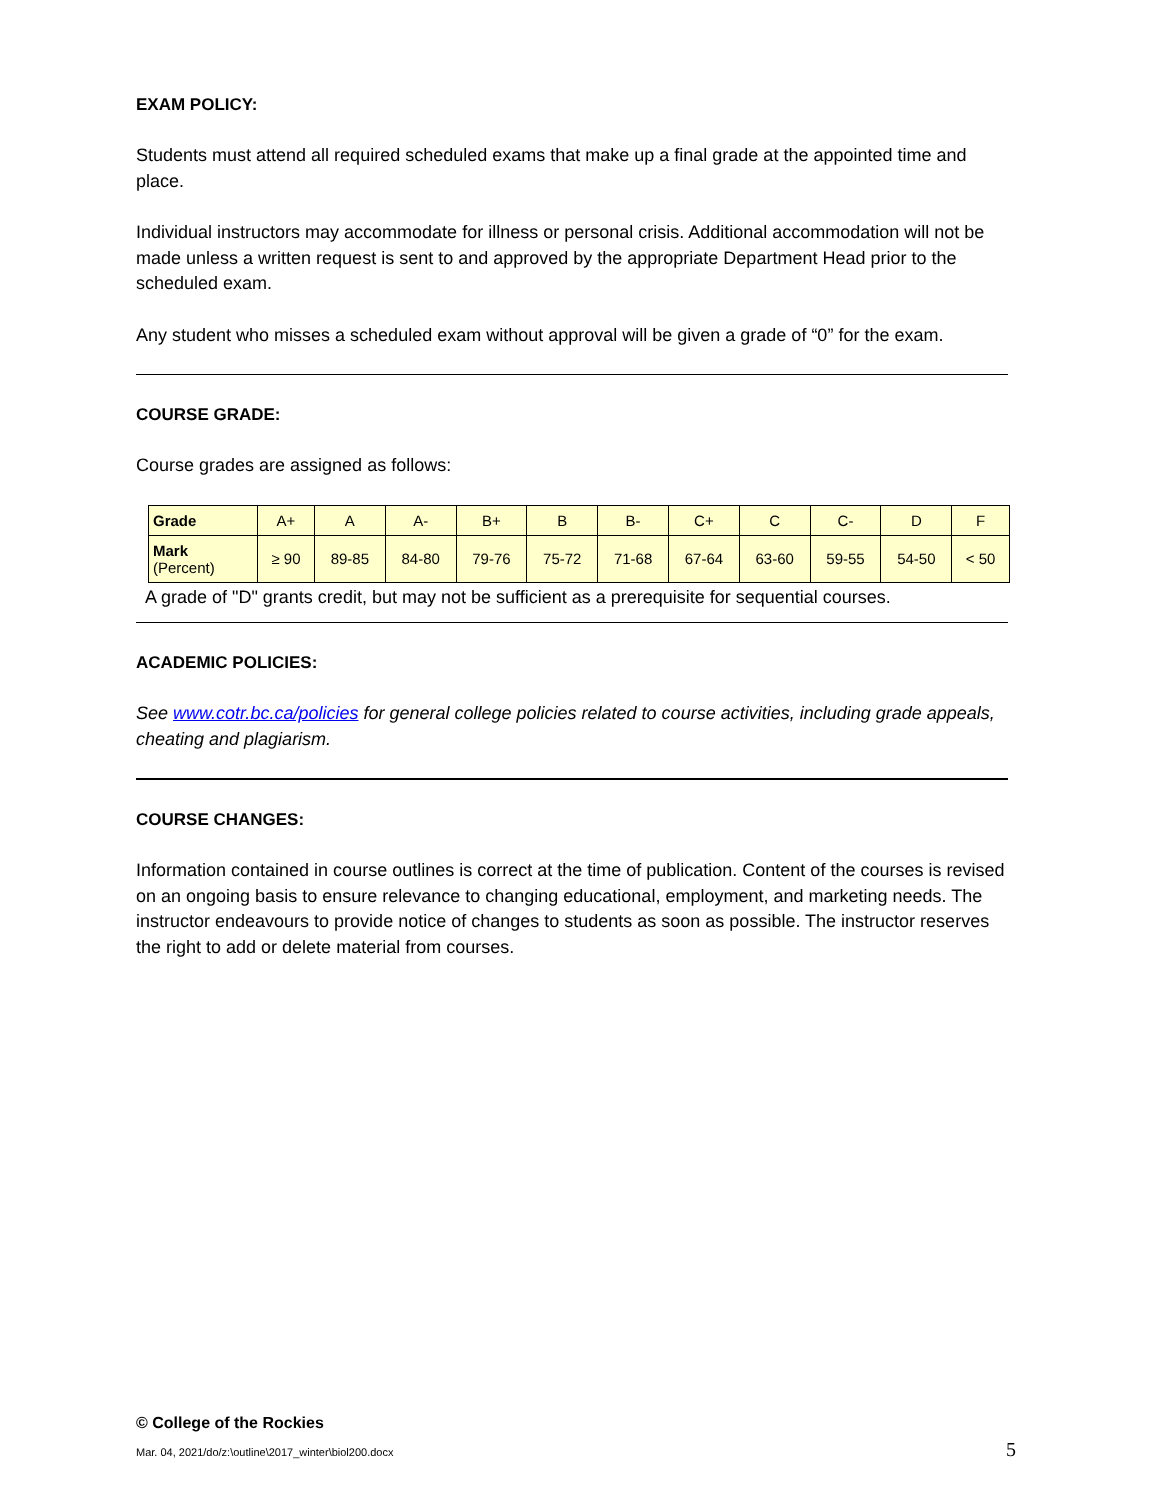EXAM POLICY:
Students must attend all required scheduled exams that make up a final grade at the appointed time and place.
Individual instructors may accommodate for illness or personal crisis. Additional accommodation will not be made unless a written request is sent to and approved by the appropriate Department Head prior to the scheduled exam.
Any student who misses a scheduled exam without approval will be given a grade of “0” for the exam.
COURSE GRADE:
Course grades are assigned as follows:
| Grade | A+ | A | A- | B+ | B | B- | C+ | C | C- | D | F |
| Mark (Percent) | ≥ 90 | 89-85 | 84-80 | 79-76 | 75-72 | 71-68 | 67-64 | 63-60 | 59-55 | 54-50 | < 50 |
A grade of "D" grants credit, but may not be sufficient as a prerequisite for sequential courses.
ACADEMIC POLICIES:
See www.cotr.bc.ca/policies for general college policies related to course activities, including grade appeals, cheating and plagiarism.
COURSE CHANGES:
Information contained in course outlines is correct at the time of publication. Content of the courses is revised on an ongoing basis to ensure relevance to changing educational, employment, and marketing needs. The instructor endeavours to provide notice of changes to students as soon as possible. The instructor reserves the right to add or delete material from courses.
© College of the Rockies
Mar. 04, 2021/do/z:\outline\2017_winter\biol200.docx 5